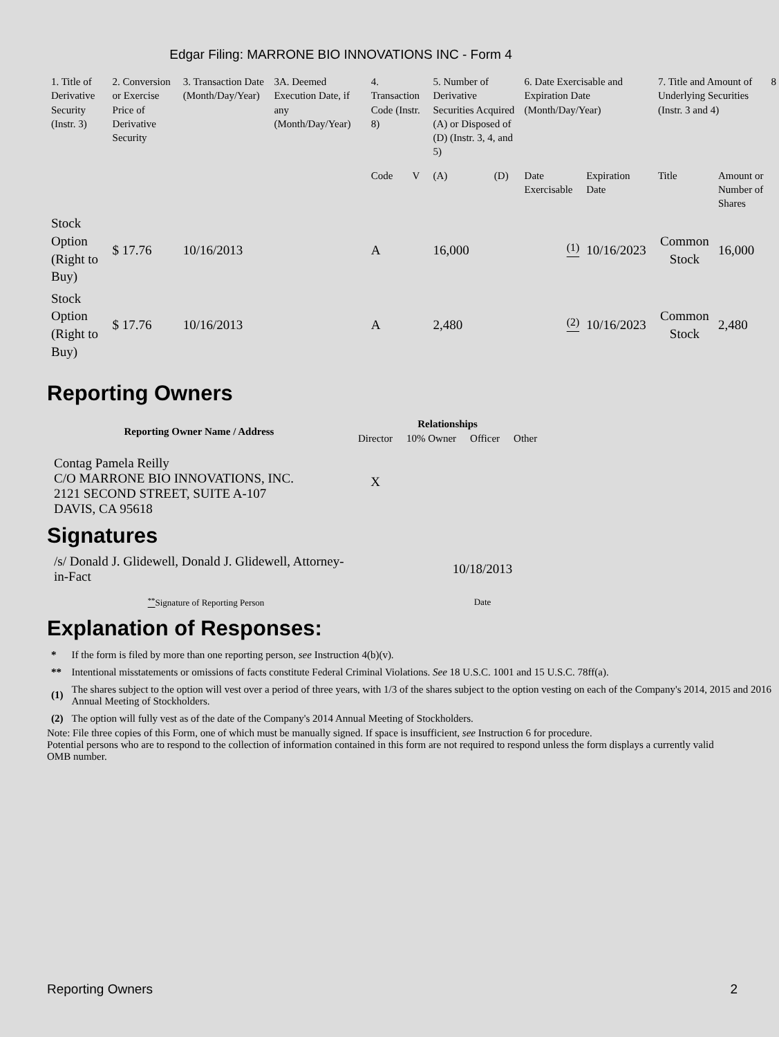Edgar Filing: MARRONE BIO INNOVATIONS INC - Form 4
| 1. Title of Derivative Security (Instr. 3) | 2. Conversion or Exercise Price of Derivative Security | 3. Transaction Date (Month/Day/Year) | 3A. Deemed Execution Date, if any (Month/Day/Year) | 4. Transaction Code (Instr. 8) | | 5. Number of Derivative Securities Acquired (A) or Disposed of (D) (Instr. 3, 4, and 5) | | 6. Date Exercisable and Expiration Date (Month/Day/Year) | | 7. Title and Amount of Underlying Securities (Instr. 3 and 4) | | 8 |
| | | | | Code | V | (A) | (D) | Date Exercisable | Expiration Date | Title | Amount or Number of Shares | |
| Stock Option (Right to Buy) | $ 17.76 | 10/16/2013 | | A | | 16,000 | | <sup>(1)</sup> | 10/16/2023 | Common Stock | 16,000 | |
| Stock Option (Right to Buy) | $ 17.76 | 10/16/2013 | | A | | 2,480 | | <sup>(2)</sup> | 10/16/2023 | Common Stock | 2,480 | |
Reporting Owners
| Reporting Owner Name / Address | Relationships | | | |
| --- | --- | --- | --- | --- |
| | Director | 10% Owner | Officer | Other |
| Contag Pamela Reilly C/O MARRONE BIO INNOVATIONS, INC. 2121 SECOND STREET, SUITE A-107 DAVIS, CA 95618 | X | | | |
Signatures
| /s/ Donald J. Glidewell, Donald J. Glidewell, Attorney-in-Fact | 10/18/2013 |
| <sup>**</sup> Signature of Reporting Person | Date |
Explanation of Responses:
| * | If the form is filed by more than one reporting person, see Instruction 4(b)(v). |
| ** | Intentional misstatements or omissions of facts constitute Federal Criminal Violations. See 18 U.S.C. 1001 and 15 U.S.C. 78ff(a). |
| (1) | The shares subject to the option will vest over a period of three years, with 1/3 of the shares subject to the option vesting on each of the Company's 2014, 2015 and 2016 Annual Meeting of Stockholders. |
| (2) | The option will fully vest as of the date of the Company's 2014 Annual Meeting of Stockholders. |
Note: File three copies of this Form, one of which must be manually signed. If space is insufficient, see Instruction 6 for procedure.
Potential persons who are to respond to the collection of information contained in this form are not required to respond unless the form displays a currently valid OMB number.
Reporting Owners 2